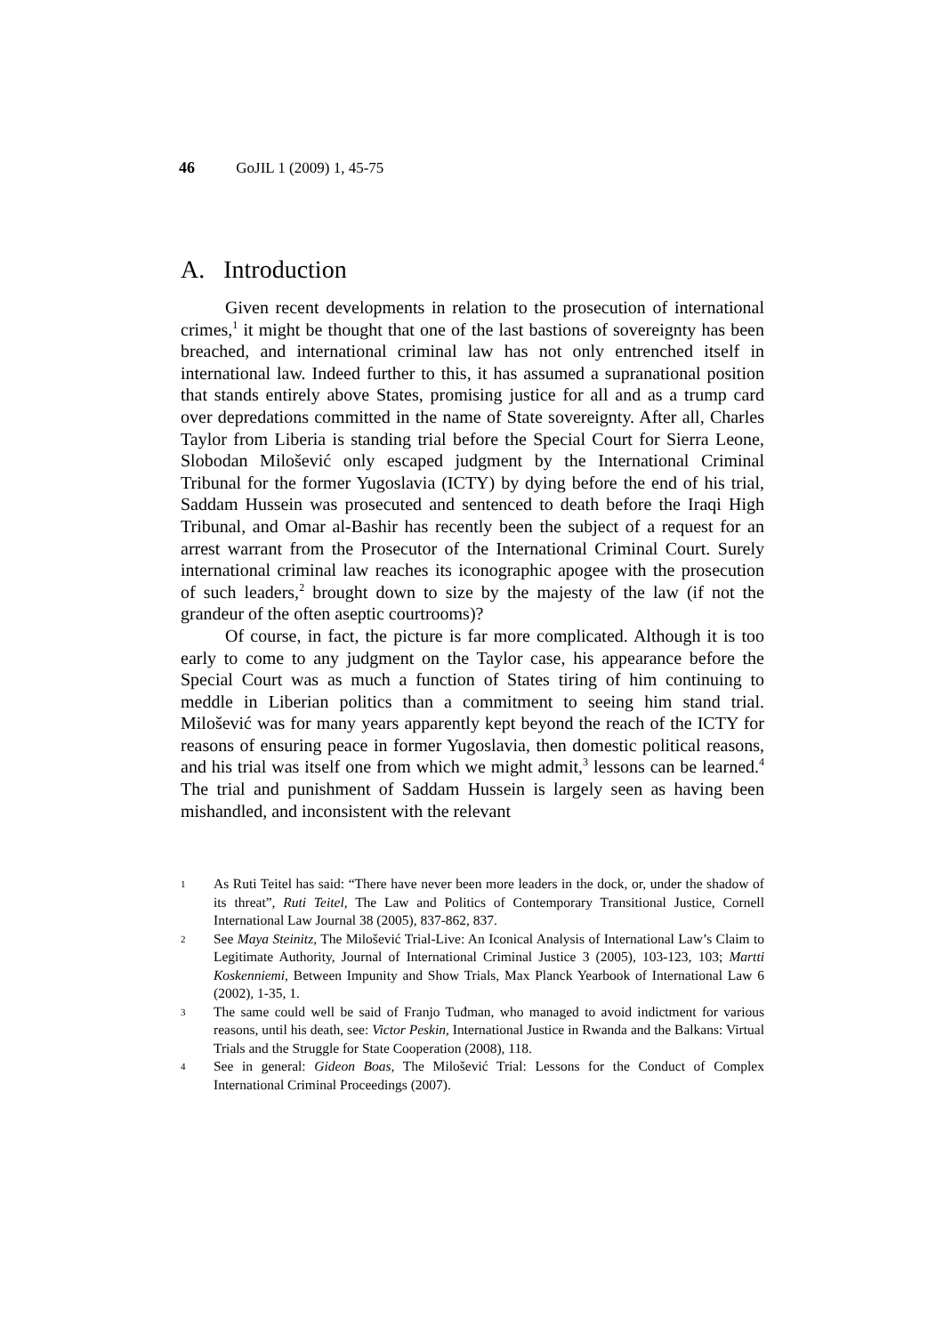46 GoJIL 1 (2009) 1, 45-75
A. Introduction
Given recent developments in relation to the prosecution of international crimes,<sup>1</sup> it might be thought that one of the last bastions of sovereignty has been breached, and international criminal law has not only entrenched itself in international law. Indeed further to this, it has assumed a supranational position that stands entirely above States, promising justice for all and as a trump card over depredations committed in the name of State sovereignty. After all, Charles Taylor from Liberia is standing trial before the Special Court for Sierra Leone, Slobodan Milošević only escaped judgment by the International Criminal Tribunal for the former Yugoslavia (ICTY) by dying before the end of his trial, Saddam Hussein was prosecuted and sentenced to death before the Iraqi High Tribunal, and Omar al-Bashir has recently been the subject of a request for an arrest warrant from the Prosecutor of the International Criminal Court. Surely international criminal law reaches its iconographic apogee with the prosecution of such leaders,<sup>2</sup> brought down to size by the majesty of the law (if not the grandeur of the often aseptic courtrooms)?
Of course, in fact, the picture is far more complicated. Although it is too early to come to any judgment on the Taylor case, his appearance before the Special Court was as much a function of States tiring of him continuing to meddle in Liberian politics than a commitment to seeing him stand trial. Milošević was for many years apparently kept beyond the reach of the ICTY for reasons of ensuring peace in former Yugoslavia, then domestic political reasons, and his trial was itself one from which we might admit,<sup>3</sup> lessons can be learned.<sup>4</sup> The trial and punishment of Saddam Hussein is largely seen as having been mishandled, and inconsistent with the relevant
1 As Ruti Teitel has said: “There have never been more leaders in the dock, or, under the shadow of its threat”, Ruti Teitel, The Law and Politics of Contemporary Transitional Justice, Cornell International Law Journal 38 (2005), 837-862, 837.
2 See Maya Steinitz, The Milošević Trial-Live: An Iconical Analysis of International Law’s Claim to Legitimate Authority, Journal of International Criminal Justice 3 (2005), 103-123, 103; Martti Koskenniemi, Between Impunity and Show Trials, Max Planck Yearbook of International Law 6 (2002), 1-35, 1.
3 The same could well be said of Franjo Tuđman, who managed to avoid indictment for various reasons, until his death, see: Victor Peskin, International Justice in Rwanda and the Balkans: Virtual Trials and the Struggle for State Cooperation (2008), 118.
4 See in general: Gideon Boas, The Milošević Trial: Lessons for the Conduct of Complex International Criminal Proceedings (2007).